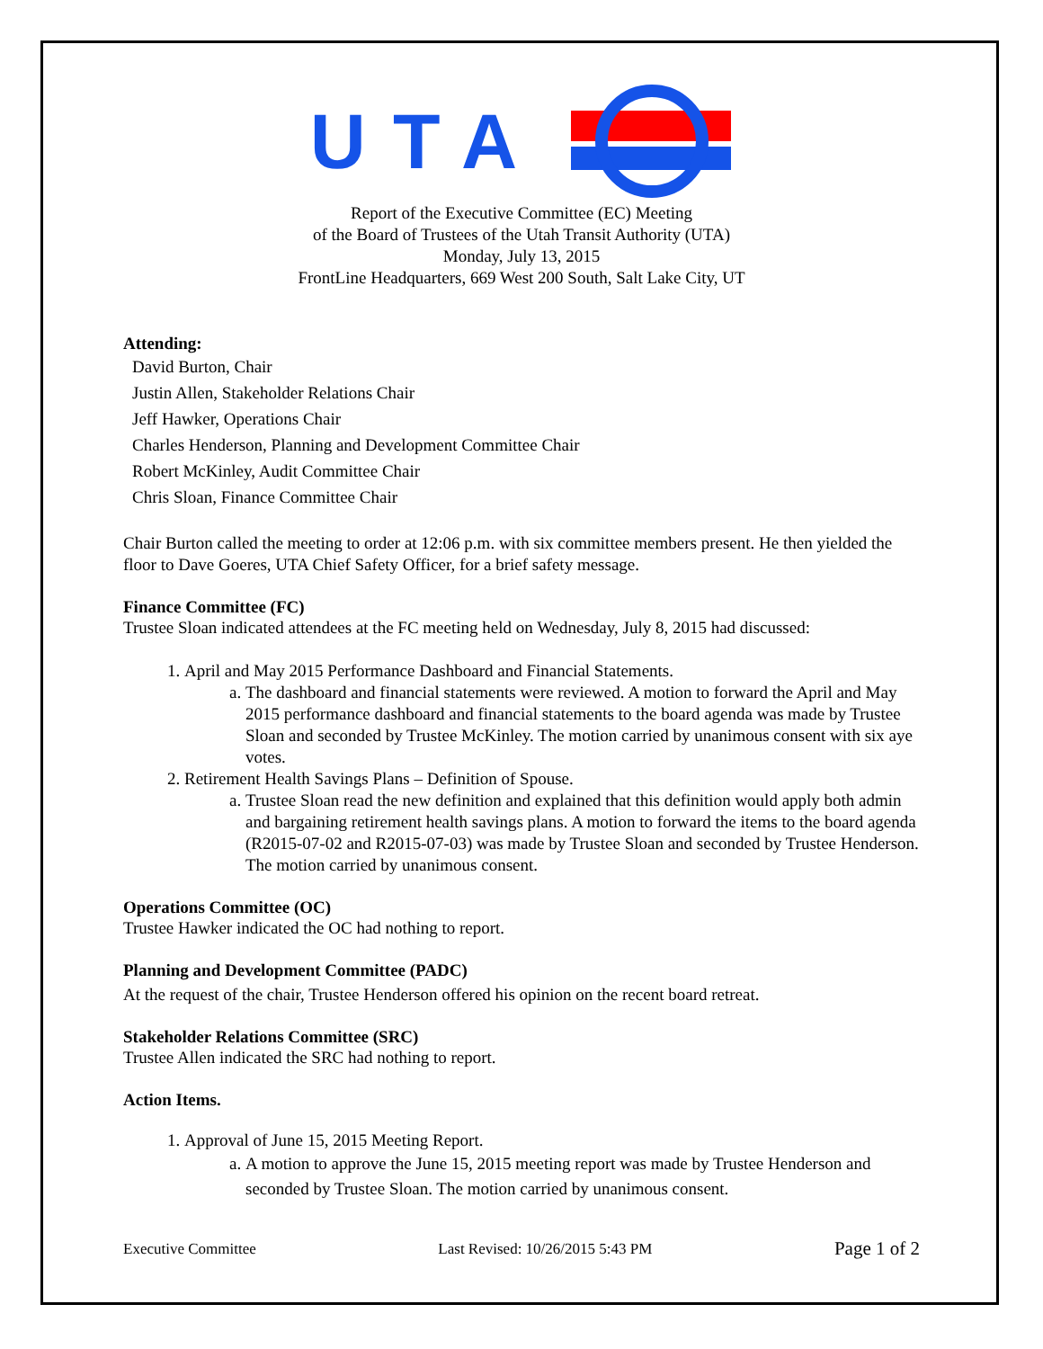UTA
Report of the Executive Committee (EC) Meeting
of the Board of Trustees of the Utah Transit Authority (UTA)
Monday, July 13, 2015
FrontLine Headquarters, 669 West 200 South, Salt Lake City, UT
Attending:
David Burton, Chair
Justin Allen, Stakeholder Relations Chair
Jeff Hawker, Operations Chair
Charles Henderson, Planning and Development Committee Chair
Robert McKinley, Audit Committee Chair
Chris Sloan, Finance Committee Chair
Chair Burton called the meeting to order at 12:06 p.m. with six committee members present. He then yielded the floor to Dave Goeres, UTA Chief Safety Officer, for a brief safety message.
Finance Committee (FC)
Trustee Sloan indicated attendees at the FC meeting held on Wednesday, July 8, 2015 had discussed:
1. April and May 2015 Performance Dashboard and Financial Statements.
a. The dashboard and financial statements were reviewed. A motion to forward the April and May 2015 performance dashboard and financial statements to the board agenda was made by Trustee Sloan and seconded by Trustee McKinley. The motion carried by unanimous consent with six aye votes.
2. Retirement Health Savings Plans – Definition of Spouse.
a. Trustee Sloan read the new definition and explained that this definition would apply both admin and bargaining retirement health savings plans. A motion to forward the items to the board agenda (R2015-07-02 and R2015-07-03) was made by Trustee Sloan and seconded by Trustee Henderson. The motion carried by unanimous consent.
Operations Committee (OC)
Trustee Hawker indicated the OC had nothing to report.
Planning and Development Committee (PADC)
At the request of the chair, Trustee Henderson offered his opinion on the recent board retreat.
Stakeholder Relations Committee (SRC)
Trustee Allen indicated the SRC had nothing to report.
Action Items.
1. Approval of June 15, 2015 Meeting Report.
a. A motion to approve the June 15, 2015 meeting report was made by Trustee Henderson and seconded by Trustee Sloan. The motion carried by unanimous consent.
Executive Committee Last Revised: 10/26/2015 5:43 PM Page 1 of 2